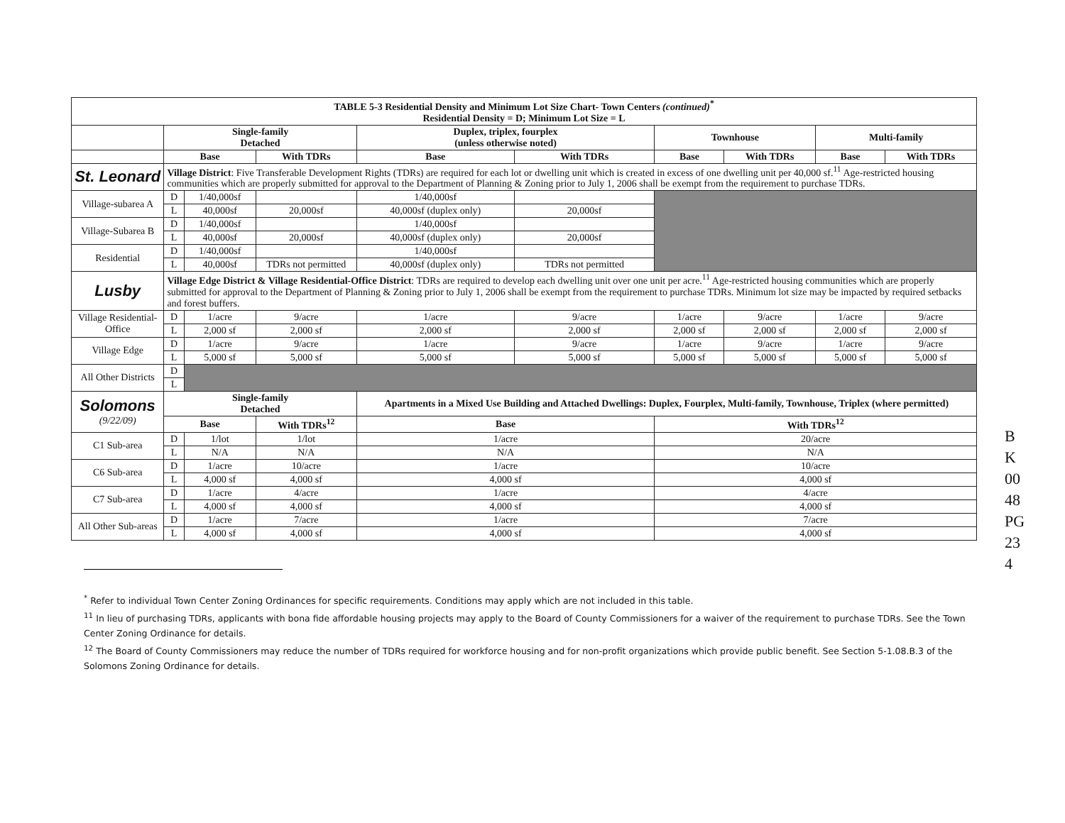| TABLE 5-3 Residential Density and Minimum Lot Size Chart- Town Centers (continued)<sup>*</sup> Residential Density = D; Minimum Lot Size = L | | | | | | | | | |
| --- | --- | --- | --- | --- | --- | --- | --- | --- | --- |
| | Single-family Detached | | | Duplex, triplex, fourplex (unless otherwise noted) | | Townhouse | | Multi-family | |
| | Base | | With TDRs | Base | With TDRs | Base | With TDRs | Base | With TDRs |
| St. Leonard | Village District : Five Transferable Development Rights (TDRs) are required for each lot or dwelling unit which is created in excess of one dwelling unit per 40,000 sf.<sup>11</sup> Age-restricted housing communities which are properly submitted for approval to the Department of Planning & Zoning prior to July 1, 2006 shall be exempt from the requirement to purchase TDRs. | | | | | | | | |
| Village-subarea A | D | 1/40,000sf | | 1/40,000sf | | | | | |
| | L | 40,000sf | 20,000sf | 40,000sf (duplex only) | 20,000sf | | | | |
| Village-Subarea B | D | 1/40,000sf | | 1/40,000sf | | | | | |
| | L | 40,000sf | 20,000sf | 40,000sf (duplex only) | 20,000sf | | | | |
| Residential | D | 1/40,000sf | | 1/40,000sf | | | | | |
| | L | 40,000sf | TDRs not permitted | 40,000sf (duplex only) | TDRs not permitted | | | | |
| Lusby | Village Edge District & Village Residential-Office District : TDRs are required to develop each dwelling unit over one unit per acre.<sup>11</sup> Age-restricted housing communities which are properly submitted for approval to the Department of Planning & Zoning prior to July 1, 2006 shall be exempt from the requirement to purchase TDRs. Minimum lot size may be impacted by required setbacks and forest buffers. | | | | | | | | |
| Village Residential-Office | D | 1/acre | 9/acre | 1/acre | 9/acre | 1/acre | 9/acre | 1/acre | 9/acre |
| | L | 2,000 sf | 2,000 sf | 2,000 sf | 2,000 sf | 2,000 sf | 2,000 sf | 2,000 sf | 2,000 sf |
| Village Edge | D | 1/acre | 9/acre | 1/acre | 9/acre | 1/acre | 9/acre | 1/acre | 9/acre |
| | L | 5,000 sf | 5,000 sf | 5,000 sf | 5,000 sf | 5,000 sf | 5,000 sf | 5,000 sf | 5,000 sf |
| All Other Districts | D | | | | | | | | |
| | L | | | | | | | | |
| Solomons (9/22/09) | Single-family Detached | | | Apartments in a Mixed Use Building and Attached Dwellings: Duplex, Fourplex, Multi-family, Townhouse, Triplex (where permitted) | | | | | |
| | Base | | With TDRs<sup>12</sup> | Base | | With TDRs<sup>12</sup> | | | |
| C1 Sub-area | D | 1/lot | 1/lot | 1/acre | | 20/acre | | | |
| | L | N/A | N/A | N/A | | N/A | | | |
| C6 Sub-area | D | 1/acre | 10/acre | 1/acre | | 10/acre | | | |
| | L | 4,000 sf | 4,000 sf | 4,000 sf | | 4,000 sf | | | |
| C7 Sub-area | D | 1/acre | 4/acre | 1/acre | | 4/acre | | | |
| | L | 4,000 sf | 4,000 sf | 4,000 sf | | 4,000 sf | | | |
| All Other Sub-areas | D | 1/acre | 7/acre | 1/acre | | 7/acre | | | |
| | L | 4,000 sf | 4,000 sf | 4,000 sf | | 4,000 sf | | | |
BK 0048 PG 234
<sup>*</sup> Refer to individual Town Center Zoning Ordinances for specific requirements. Conditions may apply which are not included in this table.
<sup>11</sup> In lieu of purchasing TDRs, applicants with bona fide affordable housing projects may apply to the Board of County Commissioners for a waiver of the requirement to purchase TDRs. See the Town Center Zoning Ordinance for details.
<sup>12</sup> The Board of County Commissioners may reduce the number of TDRs required for workforce housing and for non-profit organizations which provide public benefit. See Section 5-1.08.B.3 of the Solomons Zoning Ordinance for details.